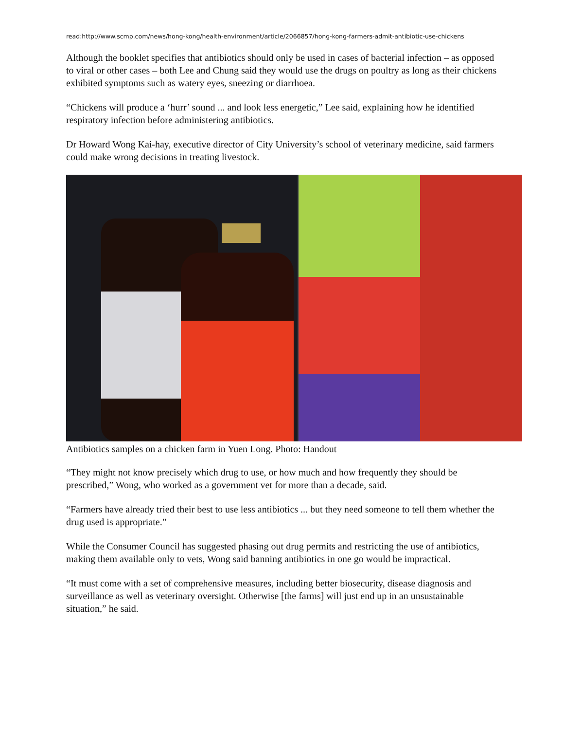read:http://www.scmp.com/news/hong-kong/health-environment/article/2066857/hong-kong-farmers-admit-antibiotic-use-chickens
Although the booklet specifies that antibiotics should only be used in cases of bacterial infection – as opposed to viral or other cases – both Lee and Chung said they would use the drugs on poultry as long as their chickens exhibited symptoms such as watery eyes, sneezing or diarrhoea.
“Chickens will produce a ‘hurr’ sound ... and look less energetic,” Lee said, explaining how he identified respiratory infection before administering antibiotics.
Dr Howard Wong Kai-hay, executive director of City University’s school of veterinary medicine, said farmers could make wrong decisions in treating livestock.
Antibiotics samples on a chicken farm in Yuen Long. Photo: Handout
“They might not know precisely which drug to use, or how much and how frequently they should be prescribed,” Wong, who worked as a government vet for more than a decade, said.
“Farmers have already tried their best to use less antibiotics ... but they need someone to tell them whether the drug used is appropriate.”
While the Consumer Council has suggested phasing out drug permits and restricting the use of antibiotics, making them available only to vets, Wong said banning antibiotics in one go would be impractical.
“It must come with a set of comprehensive measures, including better biosecurity, disease diagnosis and surveillance as well as veterinary oversight. Otherwise [the farms] will just end up in an unsustainable situation,” he said.